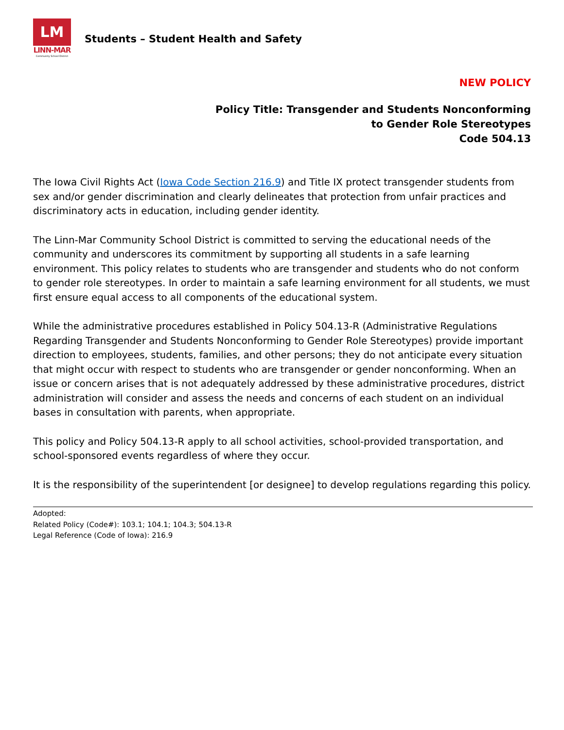LM
LINN-MAR
Community School District
Students – Student Health and Safety
NEW POLICY
Policy Title: Transgender and Students Nonconforming
to Gender Role Stereotypes
Code 504.13
The Iowa Civil Rights Act (Iowa Code Section 216.9) and Title IX protect transgender students from sex and/or gender discrimination and clearly delineates that protection from unfair practices and discriminatory acts in education, including gender identity.
The Linn-Mar Community School District is committed to serving the educational needs of the community and underscores its commitment by supporting all students in a safe learning environment. This policy relates to students who are transgender and students who do not conform to gender role stereotypes. In order to maintain a safe learning environment for all students, we must first ensure equal access to all components of the educational system.
While the administrative procedures established in Policy 504.13-R (Administrative Regulations Regarding Transgender and Students Nonconforming to Gender Role Stereotypes) provide important direction to employees, students, families, and other persons; they do not anticipate every situation that might occur with respect to students who are transgender or gender nonconforming. When an issue or concern arises that is not adequately addressed by these administrative procedures, district administration will consider and assess the needs and concerns of each student on an individual bases in consultation with parents, when appropriate.
This policy and Policy 504.13-R apply to all school activities, school-provided transportation, and school-sponsored events regardless of where they occur.
It is the responsibility of the superintendent [or designee] to develop regulations regarding this policy.
Adopted:
Related Policy (Code#): 103.1; 104.1; 104.3; 504.13-R
Legal Reference (Code of Iowa): 216.9